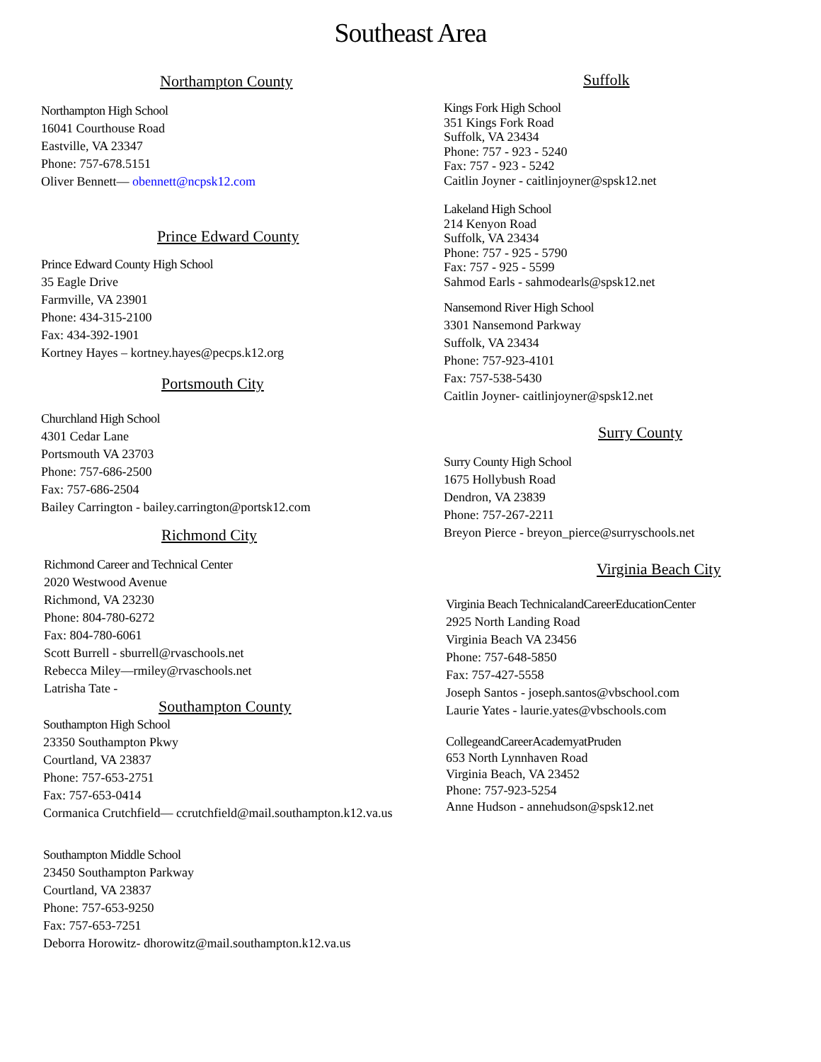Southeast Area
Northampton County
Northampton High School
16041 Courthouse Road
Eastville, VA 23347
Phone: 757-678.5151
Oliver Bennett— obennett@ncpsk12.com
Prince Edward County
Prince Edward County High School
35 Eagle Drive
Farmville, VA 23901
Phone: 434-315-2100
Fax: 434-392-1901
Kortney Hayes – kortney.hayes@pecps.k12.org
Portsmouth City
Churchland High School
4301 Cedar Lane
Portsmouth VA 23703
Phone: 757-686-2500
Fax: 757-686-2504
Bailey Carrington - bailey.carrington@portsk12.com
Richmond City
Richmond Career and Technical Center
2020 Westwood Avenue
Richmond, VA 23230
Phone: 804-780-6272
Fax: 804-780-6061
Scott Burrell - sburrell@rvaschools.net
Rebecca Miley—rmiley@rvaschools.net
Latrisha Tate -
Southampton County
Southampton High School
23350 Southampton Pkwy
Courtland, VA 23837
Phone: 757-653-2751
Fax: 757-653-0414
Cormanica Crutchfield— ccrutchfield@mail.southampton.k12.va.us
Southampton Middle School
23450 Southampton Parkway
Courtland, VA 23837
Phone: 757-653-9250
Fax: 757-653-7251
Deborra Horowitz- dhorowitz@mail.southampton.k12.va.us
Suffolk
Kings Fork High School
351 Kings Fork Road
Suffolk, VA 23434
Phone: 757 - 923 - 5240
Fax: 757 - 923 - 5242
Caitlin Joyner - caitlinjoyner@spsk12.net
Lakeland High School
214 Kenyon Road
Suffolk, VA 23434
Phone: 757 - 925 - 5790
Fax: 757 - 925 - 5599
Sahmod Earls - sahmodearls@spsk12.net
Nansemond River High School
3301 Nansemond Parkway
Suffolk, VA 23434
Phone: 757-923-4101
Fax: 757-538-5430
Caitlin Joyner- caitlinjoyner@spsk12.net
Surry County
Surry County High School
1675 Hollybush Road
Dendron, VA 23839
Phone: 757-267-2211
Breyon Pierce - breyon_pierce@surryschools.net
Virginia Beach City
Virginia Beach TechnicalandCareerEducationCenter
2925 North Landing Road
Virginia Beach VA 23456
Phone: 757-648-5850
Fax: 757-427-5558
Joseph Santos - joseph.santos@vbschool.com
Laurie Yates - laurie.yates@vbschools.com
CollegeandCareerAcademyatPruden
653 North Lynnhaven Road
Virginia Beach, VA 23452
Phone: 757-923-5254
Anne Hudson - annehudson@spsk12.net